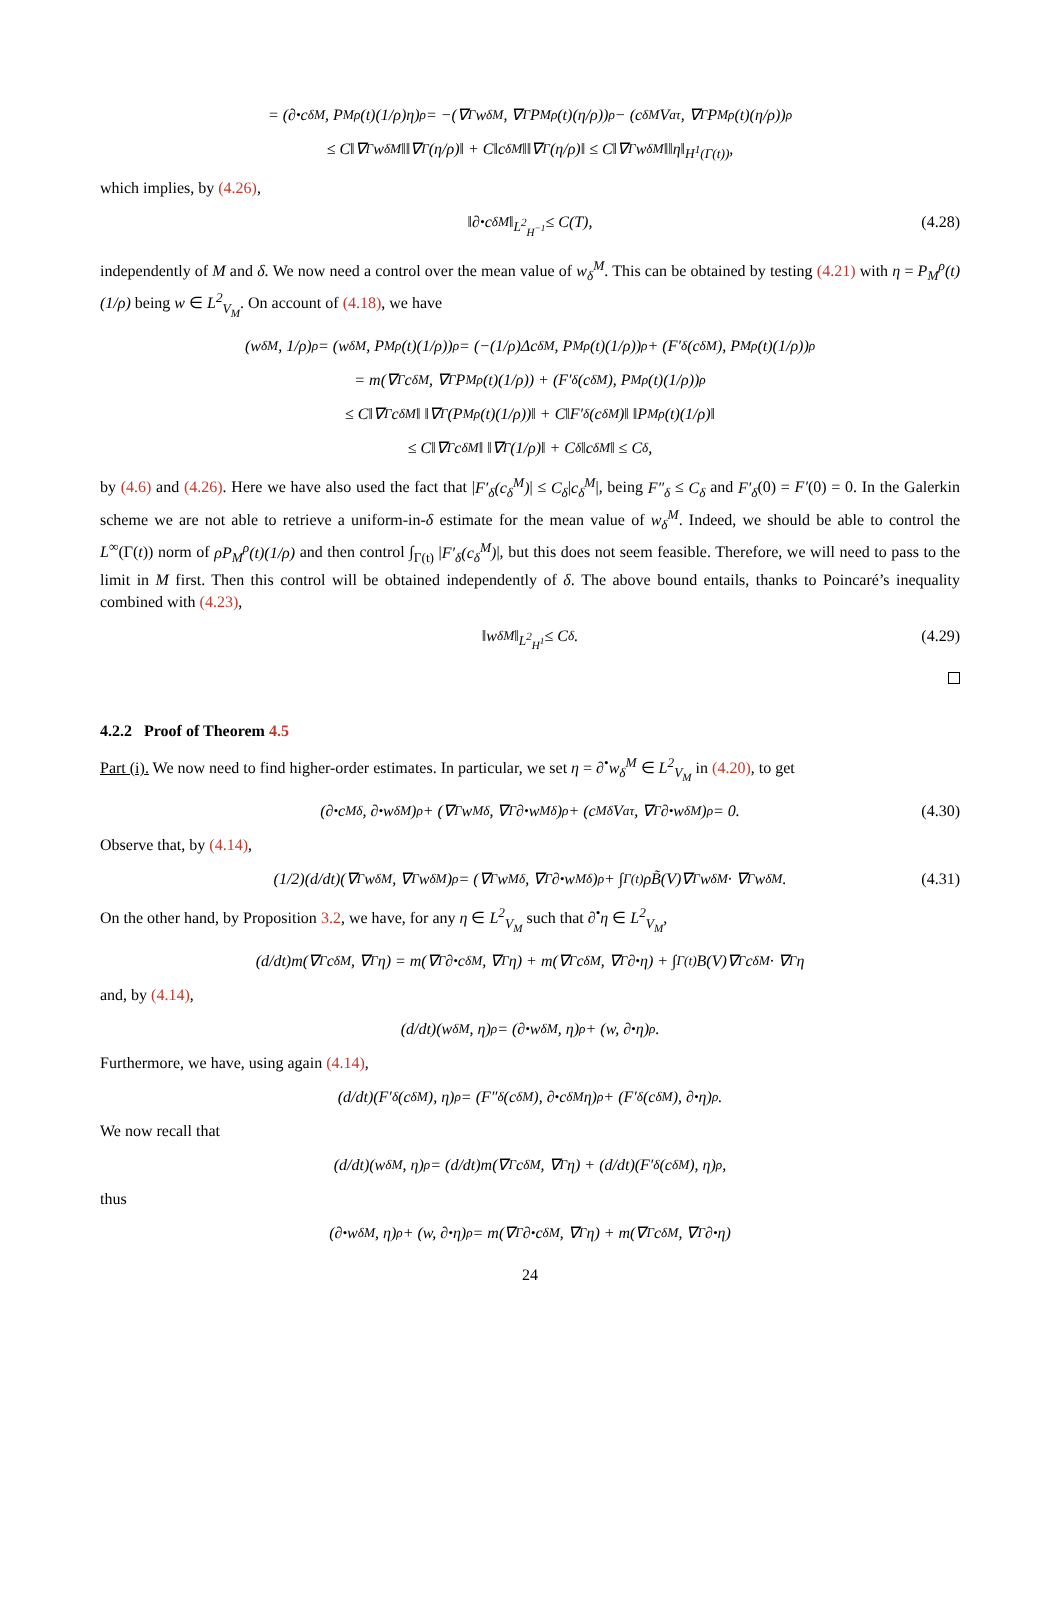= (∂<sup>•</sup>c<sub>δ</sub><sup>M</sup>, P<sub>M</sub><sup>ρ</sup>(t)(1/ρ)η)<sub>ρ</sub> = −(∇<sub>Γ</sub>w<sub>δ</sub><sup>M</sup>, ∇<sub>Γ</sub>P<sub>M</sub><sup>ρ</sup>(t)(η/ρ))<sub>ρ</sub> − (c<sub>δ</sub><sup>M</sup>V<sub>a</sub><sup>τ</sup>, ∇<sub>Γ</sub>P<sub>M</sub><sup>ρ</sup>(t)(η/ρ))<sub>ρ</sub>
≤ C‖∇<sub>Γ</sub>w<sub>δ</sub><sup>M</sup>‖‖∇<sub>Γ</sub>(η/ρ)‖ + C‖c<sub>δ</sub><sup>M</sup>‖‖∇<sub>Γ</sub>(η/ρ)‖ ≤ C‖∇<sub>Γ</sub>w<sub>δ</sub><sup>M</sup>‖‖η‖<sub>H<sup>1</sup>(Γ(t))</sub>,
which implies, by (4.26),
‖∂<sup>•</sup>c<sub>δ</sub><sup>M</sup>‖<sub>L<sup>2</sup><sub>H<sup>−1</sup></sub></sub> ≤ C(T), (4.28)
independently of M and δ. We now need a control over the mean value of w<sub>δ</sub><sup>M</sup>. This can be obtained by testing (4.21) with η = P<sub>M</sub><sup>ρ</sup>(t)(1/ρ) being w ∈ L<sup>2</sup><sub>V<sub>M</sub></sub>. On account of (4.18), we have
(w<sub>δ</sub><sup>M</sup>, 1/ρ)<sub>ρ</sub> = (w<sub>δ</sub><sup>M</sup>, P<sub>M</sub><sup>ρ</sup>(t)(1/ρ))<sub>ρ</sub> = (−(1/ρ)Δc<sub>δ</sub><sup>M</sup>, P<sub>M</sub><sup>ρ</sup>(t)(1/ρ))<sub>ρ</sub> + (F′<sub>δ</sub>(c<sub>δ</sub><sup>M</sup>), P<sub>M</sub><sup>ρ</sup>(t)(1/ρ))<sub>ρ</sub>
= m(∇<sub>Γ</sub>c<sub>δ</sub><sup>M</sup>, ∇<sub>Γ</sub>P<sub>M</sub><sup>ρ</sup>(t)(1/ρ)) + (F′<sub>δ</sub>(c<sub>δ</sub><sup>M</sup>), P<sub>M</sub><sup>ρ</sup>(t)(1/ρ))<sub>ρ</sub>
≤ C‖∇<sub>Γ</sub>c<sub>δ</sub><sup>M</sup>‖ ‖∇<sub>Γ</sub>(P<sub>M</sub><sup>ρ</sup>(t)(1/ρ))‖ + C‖F′<sub>δ</sub>(c<sub>δ</sub><sup>M</sup>)‖ ‖P<sub>M</sub><sup>ρ</sup>(t)(1/ρ)‖
≤ C‖∇<sub>Γ</sub>c<sub>δ</sub><sup>M</sup>‖ ‖∇<sub>Γ</sub>(1/ρ)‖ + C<sub>δ</sub>‖c<sub>δ</sub><sup>M</sup>‖ ≤ C<sub>δ</sub>,
by (4.6) and (4.26). Here we have also used the fact that |F′<sub>δ</sub>(c<sub>δ</sub><sup>M</sup>)| ≤ C<sub>δ</sub>|c<sub>δ</sub><sup>M</sup>|, being F″<sub>δ</sub> ≤ C<sub>δ</sub> and F′<sub>δ</sub>(0) = F′(0) = 0. In the Galerkin scheme we are not able to retrieve a uniform-in-δ estimate for the mean value of w<sub>δ</sub><sup>M</sup>. Indeed, we should be able to control the L<sup>∞</sup>(Γ(t)) norm of ρP<sub>M</sub><sup>ρ</sup>(t)(1/ρ) and then control ∫<sub>Γ(t)</sub> |F′<sub>δ</sub>(c<sub>δ</sub><sup>M</sup>)|, but this does not seem feasible. Therefore, we will need to pass to the limit in M first. Then this control will be obtained independently of δ. The above bound entails, thanks to Poincaré’s inequality combined with (4.23),
‖w<sub>δ</sub><sup>M</sup>‖<sub>L<sup>2</sup><sub>H<sup>1</sup></sub></sub> ≤ C<sub>δ</sub>. (4.29)
4.2.2 Proof of Theorem 4.5
Part (i). We now need to find higher-order estimates. In particular, we set η = ∂<sup>•</sup>w<sub>δ</sub><sup>M</sup> ∈ L<sup>2</sup><sub>V<sub>M</sub></sub> in (4.20), to get
(∂<sup>•</sup>c<sub>M</sub><sup>δ</sup>, ∂<sup>•</sup>w<sub>δ</sub><sup>M</sup>)<sub>ρ</sub> + (∇<sub>Γ</sub>w<sub>M</sub><sup>δ</sup>, ∇<sub>Γ</sub>∂<sup>•</sup>w<sub>M</sub><sup>δ</sup>)<sub>ρ</sub> + (c<sub>M</sub><sup>δ</sup>V<sub>a</sub><sup>τ</sup>, ∇<sub>Γ</sub>∂<sup>•</sup>w<sub>δ</sub><sup>M</sup>)<sub>ρ</sub> = 0. (4.30)
Observe that, by (4.14),
(1/2)(d/dt)(∇<sub>Γ</sub>w<sub>δ</sub><sup>M</sup>, ∇<sub>Γ</sub>w<sub>δ</sub><sup>M</sup>)<sub>ρ</sub> = (∇<sub>Γ</sub>w<sub>M</sub><sup>δ</sup>, ∇<sub>Γ</sub>∂<sup>•</sup>w<sub>M</sub><sup>δ</sup>)<sub>ρ</sub> + ∫<sub>Γ(t)</sub> ρB̃(V)∇<sub>Γ</sub>w<sub>δ</sub><sup>M</sup> · ∇<sub>Γ</sub>w<sub>δ</sub><sup>M</sup>. (4.31)
On the other hand, by Proposition 3.2, we have, for any η ∈ L<sup>2</sup><sub>V<sub>M</sub></sub> such that ∂<sup>•</sup>η ∈ L<sup>2</sup><sub>V<sub>M</sub></sub>,
(d/dt)m(∇<sub>Γ</sub>c<sub>δ</sub><sup>M</sup>, ∇<sub>Γ</sub>η) = m(∇<sub>Γ</sub>∂<sup>•</sup>c<sub>δ</sub><sup>M</sup>, ∇<sub>Γ</sub>η) + m(∇<sub>Γ</sub>c<sub>δ</sub><sup>M</sup>, ∇<sub>Γ</sub>∂<sup>•</sup>η) + ∫<sub>Γ(t)</sub> B(V)∇<sub>Γ</sub>c<sub>δ</sub><sup>M</sup> · ∇<sub>Γ</sub>η
and, by (4.14),
(d/dt)(w<sub>δ</sub><sup>M</sup>, η)<sub>ρ</sub> = (∂<sup>•</sup>w<sub>δ</sub><sup>M</sup>, η)<sub>ρ</sub> + (w, ∂<sup>•</sup>η)<sub>ρ</sub>.
Furthermore, we have, using again (4.14),
(d/dt)(F′<sub>δ</sub>(c<sub>δ</sub><sup>M</sup>), η)<sub>ρ</sub> = (F″<sub>δ</sub>(c<sub>δ</sub><sup>M</sup>), ∂<sup>•</sup>c<sub>δ</sub><sup>M</sup>η)<sub>ρ</sub> + (F′<sub>δ</sub>(c<sub>δ</sub><sup>M</sup>), ∂<sup>•</sup>η)<sub>ρ</sub>.
We now recall that
(d/dt)(w<sub>δ</sub><sup>M</sup>, η)<sub>ρ</sub> = (d/dt)m(∇<sub>Γ</sub>c<sub>δ</sub><sup>M</sup>, ∇<sub>Γ</sub>η) + (d/dt)(F′<sub>δ</sub>(c<sub>δ</sub><sup>M</sup>), η)<sub>ρ</sub>,
thus
(∂<sup>•</sup>w<sub>δ</sub><sup>M</sup>, η)<sub>ρ</sub> + (w, ∂<sup>•</sup>η)<sub>ρ</sub> = m(∇<sub>Γ</sub>∂<sup>•</sup>c<sub>δ</sub><sup>M</sup>, ∇<sub>Γ</sub>η) + m(∇<sub>Γ</sub>c<sub>δ</sub><sup>M</sup>, ∇<sub>Γ</sub>∂<sup>•</sup>η)
24